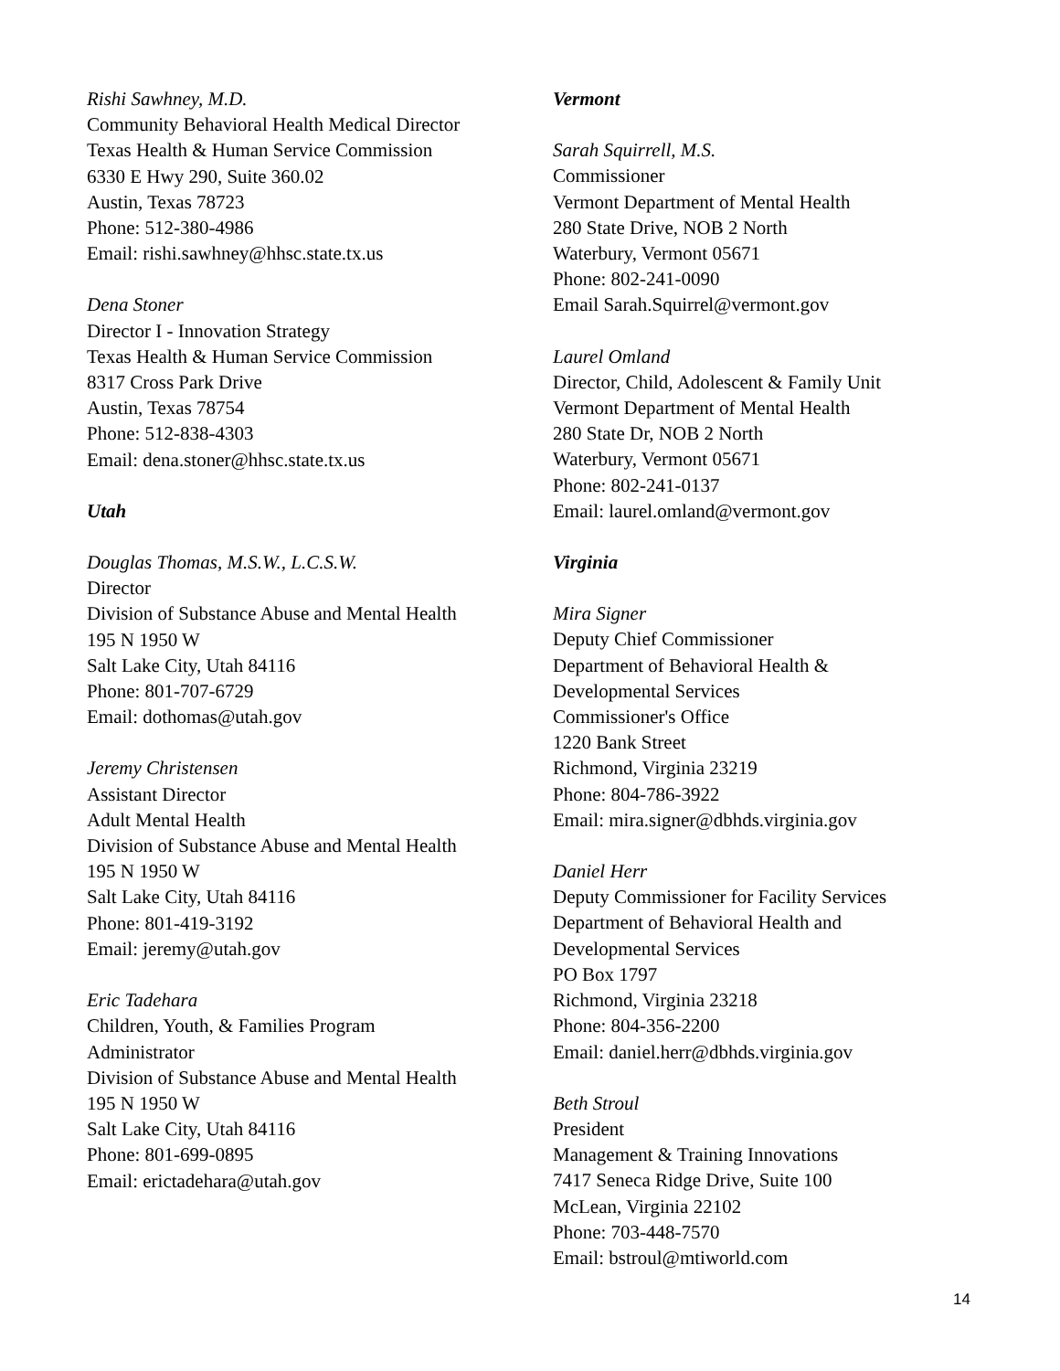Rishi Sawhney, M.D.
Community Behavioral Health Medical Director
Texas Health & Human Service Commission
6330 E Hwy 290, Suite 360.02
Austin, Texas 78723
Phone: 512-380-4986
Email: rishi.sawhney@hhsc.state.tx.us
Dena Stoner
Director I - Innovation Strategy
Texas Health & Human Service Commission
8317 Cross Park Drive
Austin, Texas 78754
Phone: 512-838-4303
Email: dena.stoner@hhsc.state.tx.us
Utah
Douglas Thomas, M.S.W., L.C.S.W.
Director
Division of Substance Abuse and Mental Health
195 N 1950 W
Salt Lake City, Utah 84116
Phone: 801-707-6729
Email: dothomas@utah.gov
Jeremy Christensen
Assistant Director
Adult Mental Health
Division of Substance Abuse and Mental Health
195 N 1950 W
Salt Lake City, Utah 84116
Phone: 801-419-3192
Email: jeremy@utah.gov
Eric Tadehara
Children, Youth, & Families Program
Administrator
Division of Substance Abuse and Mental Health
195 N 1950 W
Salt Lake City, Utah 84116
Phone: 801-699-0895
Email: erictadehara@utah.gov
Vermont
Sarah Squirrell, M.S.
Commissioner
Vermont Department of Mental Health
280 State Drive, NOB 2 North
Waterbury, Vermont 05671
Phone: 802-241-0090
Email Sarah.Squirrel@vermont.gov
Laurel Omland
Director, Child, Adolescent & Family Unit
Vermont Department of Mental Health
280 State Dr, NOB 2 North
Waterbury, Vermont 05671
Phone: 802-241-0137
Email: laurel.omland@vermont.gov
Virginia
Mira Signer
Deputy Chief Commissioner
Department of Behavioral Health &
Developmental Services
Commissioner's Office
1220 Bank Street
Richmond, Virginia 23219
Phone: 804-786-3922
Email: mira.signer@dbhds.virginia.gov
Daniel Herr
Deputy Commissioner for Facility Services
Department of Behavioral Health and
Developmental Services
PO Box 1797
Richmond, Virginia 23218
Phone: 804-356-2200
Email: daniel.herr@dbhds.virginia.gov
Beth Stroul
President
Management & Training Innovations
7417 Seneca Ridge Drive, Suite 100
McLean, Virginia 22102
Phone: 703-448-7570
Email: bstroul@mtiworld.com
14